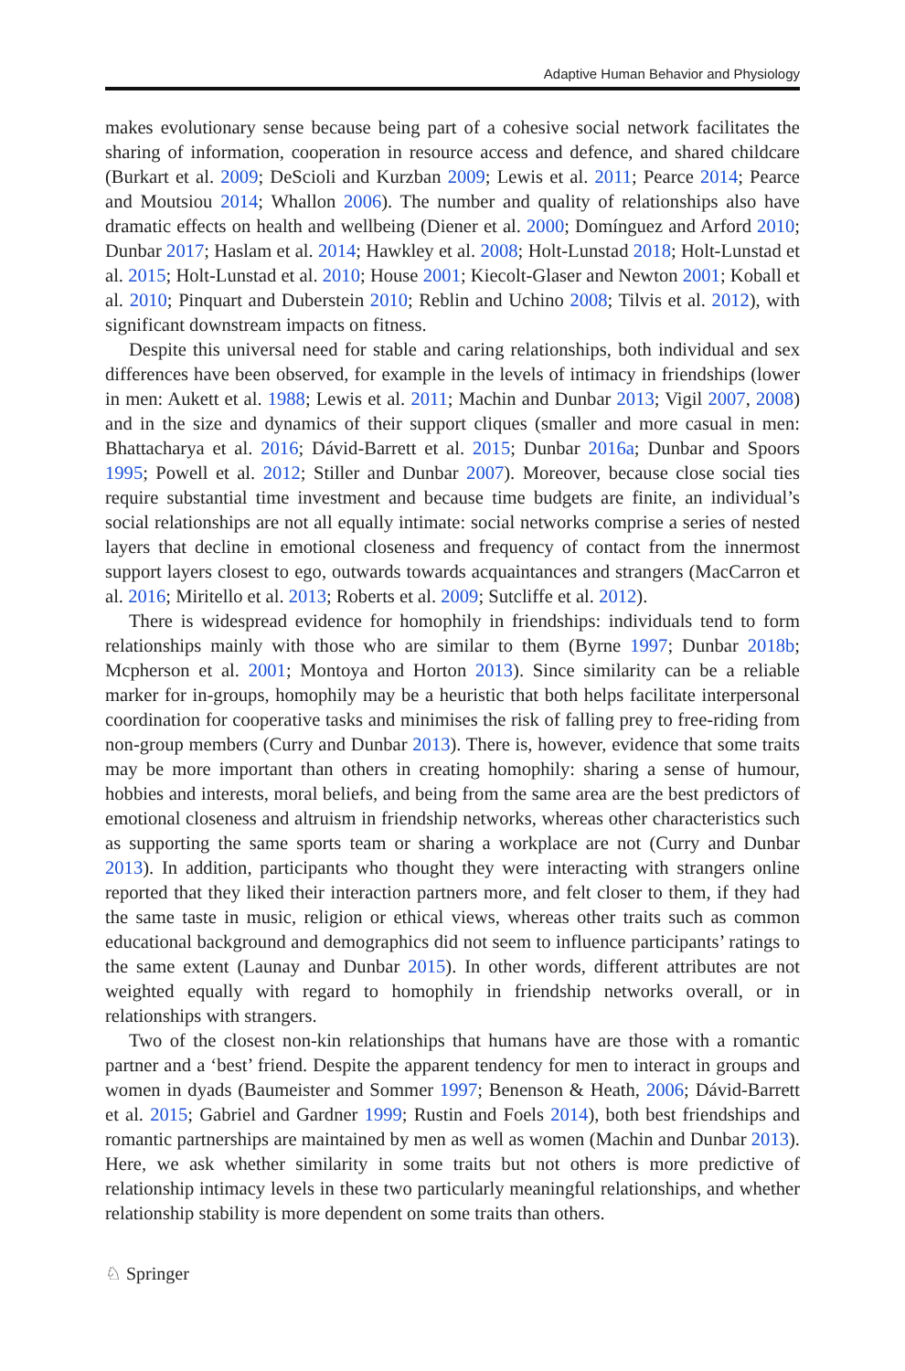Adaptive Human Behavior and Physiology
makes evolutionary sense because being part of a cohesive social network facilitates the sharing of information, cooperation in resource access and defence, and shared childcare (Burkart et al. 2009; DeScioli and Kurzban 2009; Lewis et al. 2011; Pearce 2014; Pearce and Moutsiou 2014; Whallon 2006). The number and quality of relationships also have dramatic effects on health and wellbeing (Diener et al. 2000; Domínguez and Arford 2010; Dunbar 2017; Haslam et al. 2014; Hawkley et al. 2008; Holt-Lunstad 2018; Holt-Lunstad et al. 2015; Holt-Lunstad et al. 2010; House 2001; Kiecolt-Glaser and Newton 2001; Koball et al. 2010; Pinquart and Duberstein 2010; Reblin and Uchino 2008; Tilvis et al. 2012), with significant downstream impacts on fitness.
Despite this universal need for stable and caring relationships, both individual and sex differences have been observed, for example in the levels of intimacy in friendships (lower in men: Aukett et al. 1988; Lewis et al. 2011; Machin and Dunbar 2013; Vigil 2007, 2008) and in the size and dynamics of their support cliques (smaller and more casual in men: Bhattacharya et al. 2016; Dávid-Barrett et al. 2015; Dunbar 2016a; Dunbar and Spoors 1995; Powell et al. 2012; Stiller and Dunbar 2007). Moreover, because close social ties require substantial time investment and because time budgets are finite, an individual’s social relationships are not all equally intimate: social networks comprise a series of nested layers that decline in emotional closeness and frequency of contact from the innermost support layers closest to ego, outwards towards acquaintances and strangers (MacCarron et al. 2016; Miritello et al. 2013; Roberts et al. 2009; Sutcliffe et al. 2012).
There is widespread evidence for homophily in friendships: individuals tend to form relationships mainly with those who are similar to them (Byrne 1997; Dunbar 2018b; Mcpherson et al. 2001; Montoya and Horton 2013). Since similarity can be a reliable marker for in-groups, homophily may be a heuristic that both helps facilitate interpersonal coordination for cooperative tasks and minimises the risk of falling prey to free-riding from non-group members (Curry and Dunbar 2013). There is, however, evidence that some traits may be more important than others in creating homophily: sharing a sense of humour, hobbies and interests, moral beliefs, and being from the same area are the best predictors of emotional closeness and altruism in friendship networks, whereas other characteristics such as supporting the same sports team or sharing a workplace are not (Curry and Dunbar 2013). In addition, participants who thought they were interacting with strangers online reported that they liked their interaction partners more, and felt closer to them, if they had the same taste in music, religion or ethical views, whereas other traits such as common educational background and demographics did not seem to influence participants’ ratings to the same extent (Launay and Dunbar 2015). In other words, different attributes are not weighted equally with regard to homophily in friendship networks overall, or in relationships with strangers.
Two of the closest non-kin relationships that humans have are those with a romantic partner and a ‘best’ friend. Despite the apparent tendency for men to interact in groups and women in dyads (Baumeister and Sommer 1997; Benenson & Heath, 2006; Dávid-Barrett et al. 2015; Gabriel and Gardner 1999; Rustin and Foels 2014), both best friendships and romantic partnerships are maintained by men as well as women (Machin and Dunbar 2013). Here, we ask whether similarity in some traits but not others is more predictive of relationship intimacy levels in these two particularly meaningful relationships, and whether relationship stability is more dependent on some traits than others.
♘ Springer